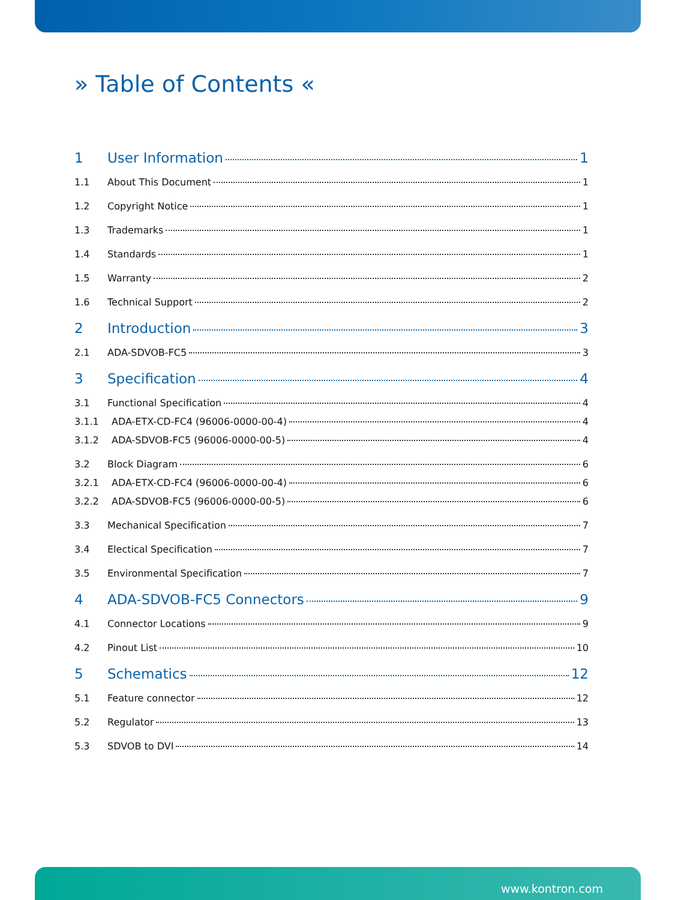» Table of Contents «
1 User Information 1
1.1 About This Document 1
1.2 Copyright Notice 1
1.3 Trademarks 1
1.4 Standards 1
1.5 Warranty 2
1.6 Technical Support 2
2 Introduction 3
2.1 ADA-SDVOB-FC5 3
3 Specification 4
3.1 Functional Specification 4
3.1.1 ADA-ETX-CD-FC4 (96006-0000-00-4) 4
3.1.2 ADA-SDVOB-FC5 (96006-0000-00-5) 4
3.2 Block Diagram 6
3.2.1 ADA-ETX-CD-FC4 (96006-0000-00-4) 6
3.2.2 ADA-SDVOB-FC5 (96006-0000-00-5) 6
3.3 Mechanical Specification 7
3.4 Electical Specification 7
3.5 Environmental Specification 7
4 ADA-SDVOB-FC5 Connectors 9
4.1 Connector Locations 9
4.2 Pinout List 10
5 Schematics 12
5.1 Feature connector 12
5.2 Regulator 13
5.3 SDVOB to DVI 14
www.kontron.com